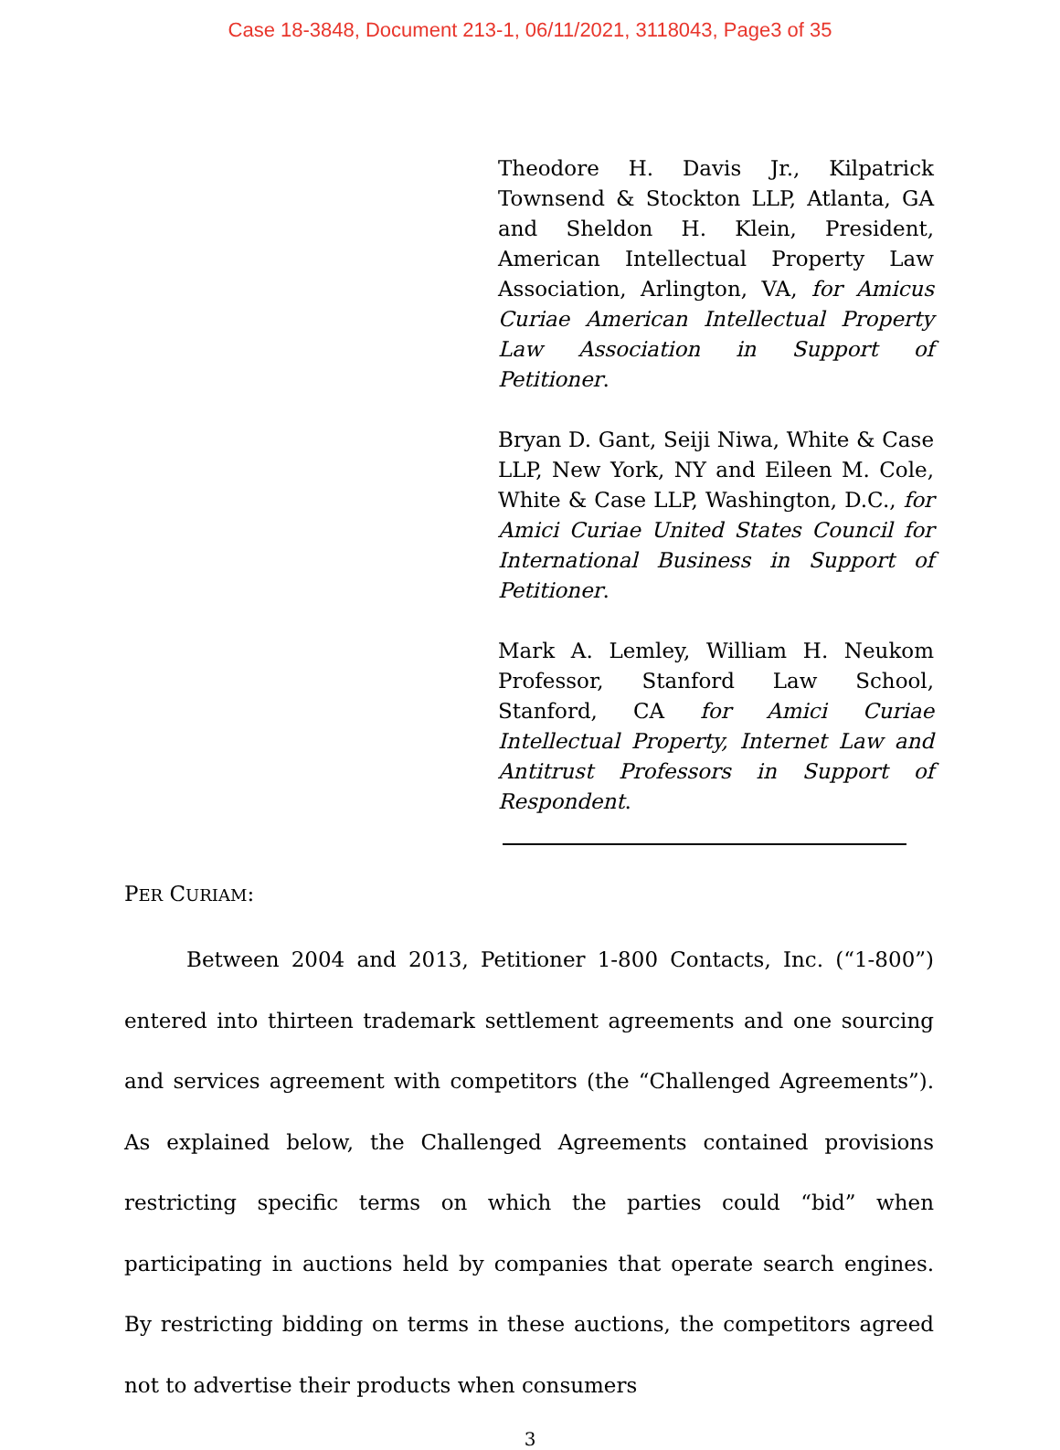Case 18-3848, Document 213-1, 06/11/2021, 3118043, Page3 of 35
Theodore H. Davis Jr., Kilpatrick Townsend & Stockton LLP, Atlanta, GA and Sheldon H. Klein, President, American Intellectual Property Law Association, Arlington, VA, for Amicus Curiae American Intellectual Property Law Association in Support of Petitioner.
Bryan D. Gant, Seiji Niwa, White & Case LLP, New York, NY and Eileen M. Cole, White & Case LLP, Washington, D.C., for Amici Curiae United States Council for International Business in Support of Petitioner.
Mark A. Lemley, William H. Neukom Professor, Stanford Law School, Stanford, CA for Amici Curiae Intellectual Property, Internet Law and Antitrust Professors in Support of Respondent.
PER CURIAM:
Between 2004 and 2013, Petitioner 1-800 Contacts, Inc. (“1-800”) entered into thirteen trademark settlement agreements and one sourcing and services agreement with competitors (the “Challenged Agreements”). As explained below, the Challenged Agreements contained provisions restricting specific terms on which the parties could “bid” when participating in auctions held by companies that operate search engines. By restricting bidding on terms in these auctions, the competitors agreed not to advertise their products when consumers
3